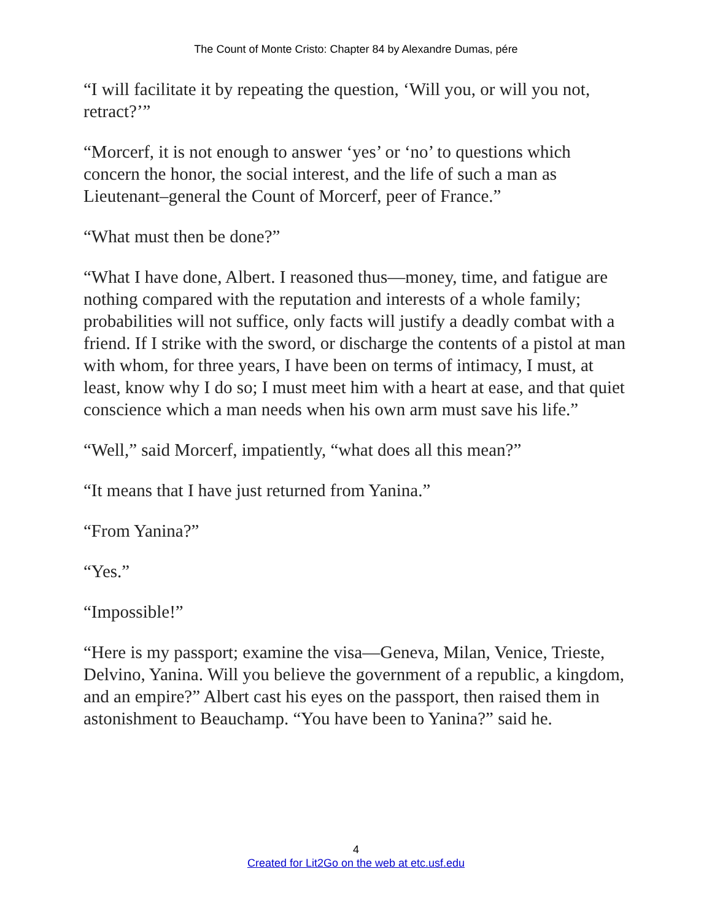The Count of Monte Cristo: Chapter 84 by Alexandre Dumas, pére
“I will facilitate it by repeating the question, ‘Will you, or will you not, retract?’”
“Morcerf, it is not enough to answer ‘yes’ or ‘no’ to questions which concern the honor, the social interest, and the life of such a man as Lieutenant–general the Count of Morcerf, peer of France.”
“What must then be done?”
“What I have done, Albert. I reasoned thus—money, time, and fatigue are nothing compared with the reputation and interests of a whole family; probabilities will not suffice, only facts will justify a deadly combat with a friend. If I strike with the sword, or discharge the contents of a pistol at man with whom, for three years, I have been on terms of intimacy, I must, at least, know why I do so; I must meet him with a heart at ease, and that quiet conscience which a man needs when his own arm must save his life.”
“Well,” said Morcerf, impatiently, “what does all this mean?”
“It means that I have just returned from Yanina.”
“From Yanina?”
“Yes.”
“Impossible!”
“Here is my passport; examine the visa—Geneva, Milan, Venice, Trieste, Delvino, Yanina. Will you believe the government of a republic, a kingdom, and an empire?” Albert cast his eyes on the passport, then raised them in astonishment to Beauchamp. “You have been to Yanina?” said he.
4
Created for Lit2Go on the web at etc.usf.edu